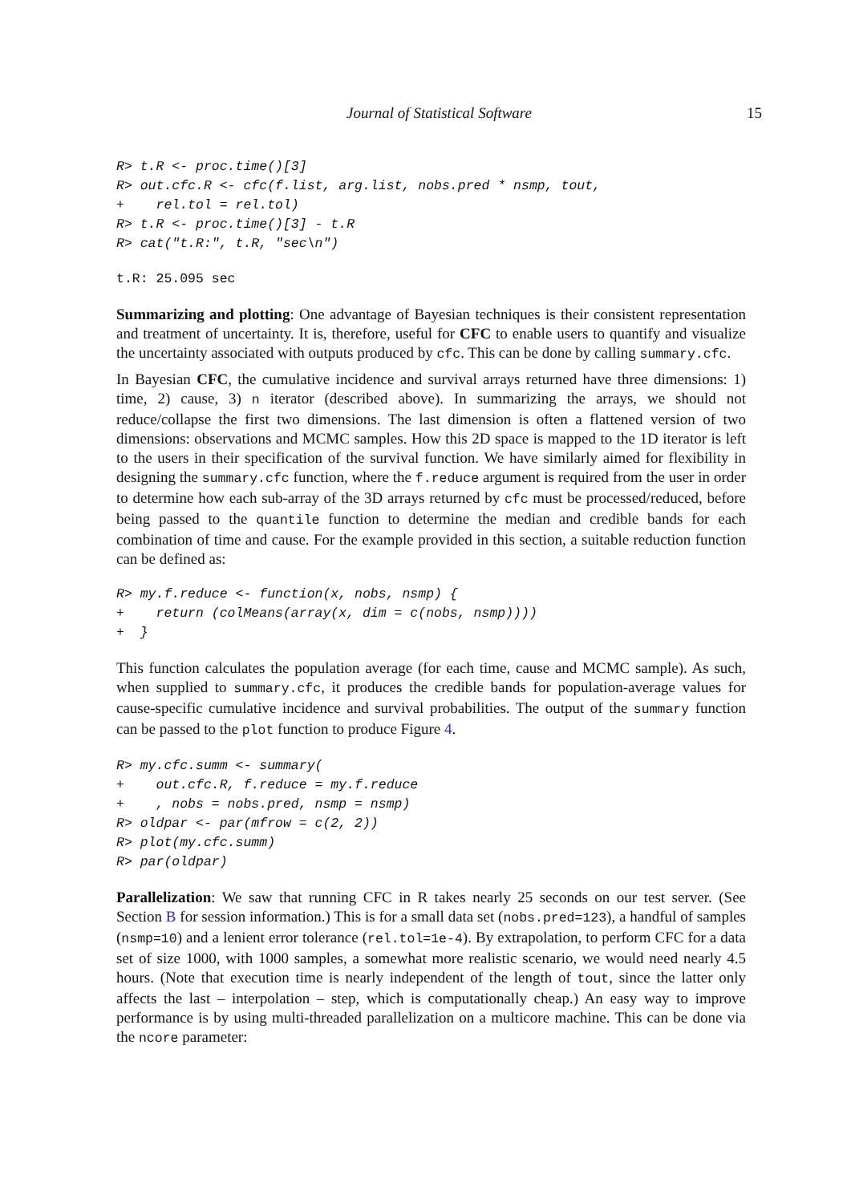Journal of Statistical Software
15
R> t.R <- proc.time()[3]
R> out.cfc.R <- cfc(f.list, arg.list, nobs.pred * nsmp, tout,
+    rel.tol = rel.tol)
R> t.R <- proc.time()[3] - t.R
R> cat("t.R:", t.R, "sec\n")
t.R: 25.095 sec
Summarizing and plotting: One advantage of Bayesian techniques is their consistent representation and treatment of uncertainty. It is, therefore, useful for CFC to enable users to quantify and visualize the uncertainty associated with outputs produced by cfc. This can be done by calling summary.cfc.
In Bayesian CFC, the cumulative incidence and survival arrays returned have three dimensions: 1) time, 2) cause, 3) n iterator (described above). In summarizing the arrays, we should not reduce/collapse the first two dimensions. The last dimension is often a flattened version of two dimensions: observations and MCMC samples. How this 2D space is mapped to the 1D iterator is left to the users in their specification of the survival function. We have similarly aimed for flexibility in designing the summary.cfc function, where the f.reduce argument is required from the user in order to determine how each sub-array of the 3D arrays returned by cfc must be processed/reduced, before being passed to the quantile function to determine the median and credible bands for each combination of time and cause. For the example provided in this section, a suitable reduction function can be defined as:
R> my.f.reduce <- function(x, nobs, nsmp) {
+    return (colMeans(array(x, dim = c(nobs, nsmp))))
+  }
This function calculates the population average (for each time, cause and MCMC sample). As such, when supplied to summary.cfc, it produces the credible bands for population-average values for cause-specific cumulative incidence and survival probabilities. The output of the summary function can be passed to the plot function to produce Figure 4.
R> my.cfc.summ <- summary(
+    out.cfc.R, f.reduce = my.f.reduce
+    , nobs = nobs.pred, nsmp = nsmp)
R> oldpar <- par(mfrow = c(2, 2))
R> plot(my.cfc.summ)
R> par(oldpar)
Parallelization: We saw that running CFC in R takes nearly 25 seconds on our test server. (See Section B for session information.) This is for a small data set (nobs.pred=123), a handful of samples (nsmp=10) and a lenient error tolerance (rel.tol=1e-4). By extrapolation, to perform CFC for a data set of size 1000, with 1000 samples, a somewhat more realistic scenario, we would need nearly 4.5 hours. (Note that execution time is nearly independent of the length of tout, since the latter only affects the last – interpolation – step, which is computationally cheap.) An easy way to improve performance is by using multi-threaded parallelization on a multicore machine. This can be done via the ncore parameter: